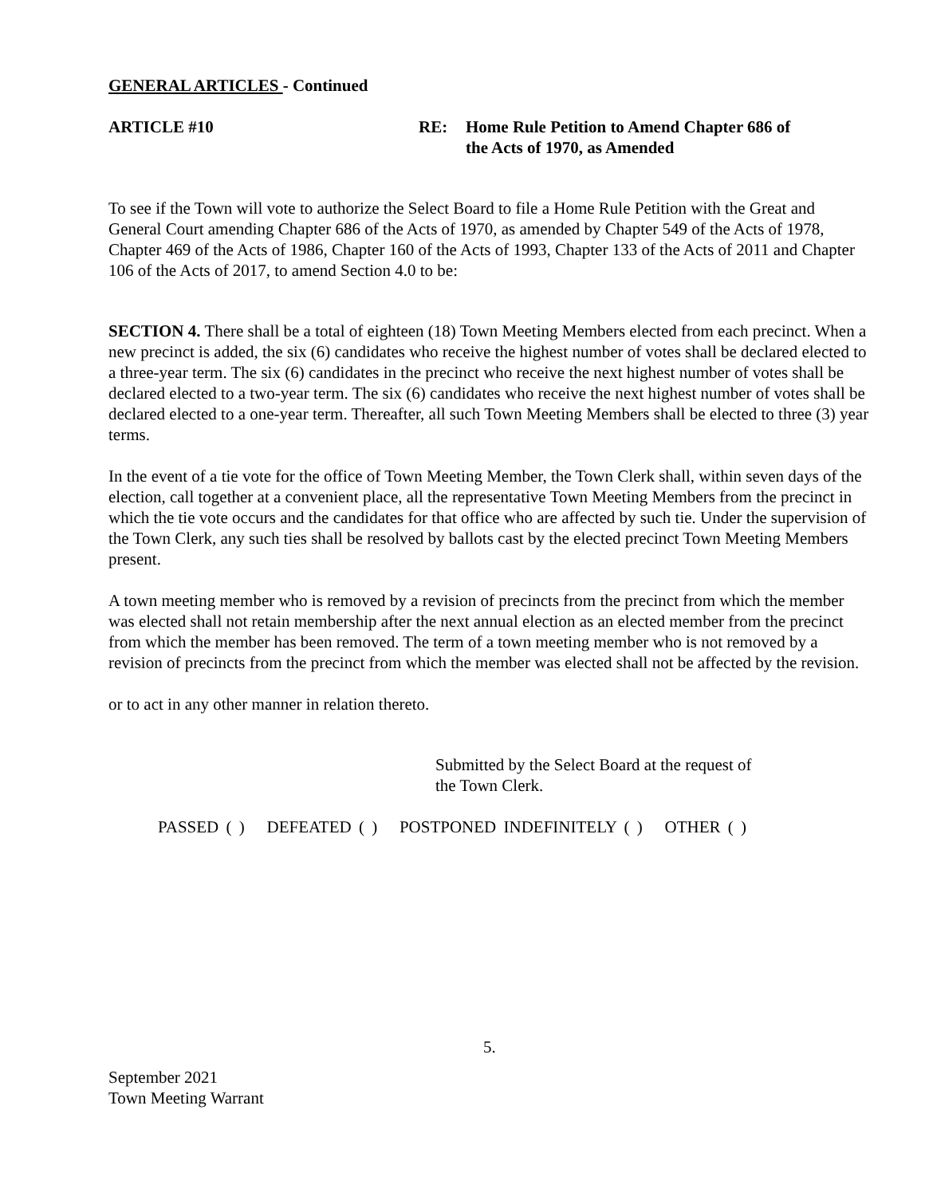GENERAL ARTICLES - Continued
ARTICLE #10 RE: Home Rule Petition to Amend Chapter 686 of
the Acts of 1970, as Amended
To see if the Town will vote to authorize the Select Board to file a Home Rule Petition with the Great and General Court amending Chapter 686 of the Acts of 1970, as amended by Chapter 549 of the Acts of 1978, Chapter 469 of the Acts of 1986, Chapter 160 of the Acts of 1993, Chapter 133 of the Acts of 2011 and Chapter 106 of the Acts of 2017, to amend Section 4.0 to be:
SECTION 4. There shall be a total of eighteen (18) Town Meeting Members elected from each precinct. When a new precinct is added, the six (6) candidates who receive the highest number of votes shall be declared elected to a three-year term. The six (6) candidates in the precinct who receive the next highest number of votes shall be declared elected to a two-year term. The six (6) candidates who receive the next highest number of votes shall be declared elected to a one-year term. Thereafter, all such Town Meeting Members shall be elected to three (3) year terms.
In the event of a tie vote for the office of Town Meeting Member, the Town Clerk shall, within seven days of the election, call together at a convenient place, all the representative Town Meeting Members from the precinct in which the tie vote occurs and the candidates for that office who are affected by such tie. Under the supervision of the Town Clerk, any such ties shall be resolved by ballots cast by the elected precinct Town Meeting Members present.
A town meeting member who is removed by a revision of precincts from the precinct from which the member was elected shall not retain membership after the next annual election as an elected member from the precinct from which the member has been removed. The term of a town meeting member who is not removed by a revision of precincts from the precinct from which the member was elected shall not be affected by the revision.
or to act in any other manner in relation thereto.
Submitted by the Select Board at the request of
the Town Clerk.
PASSED ( ) DEFEATED ( ) POSTPONED INDEFINITELY ( ) OTHER ( )
5.
September 2021
Town Meeting Warrant